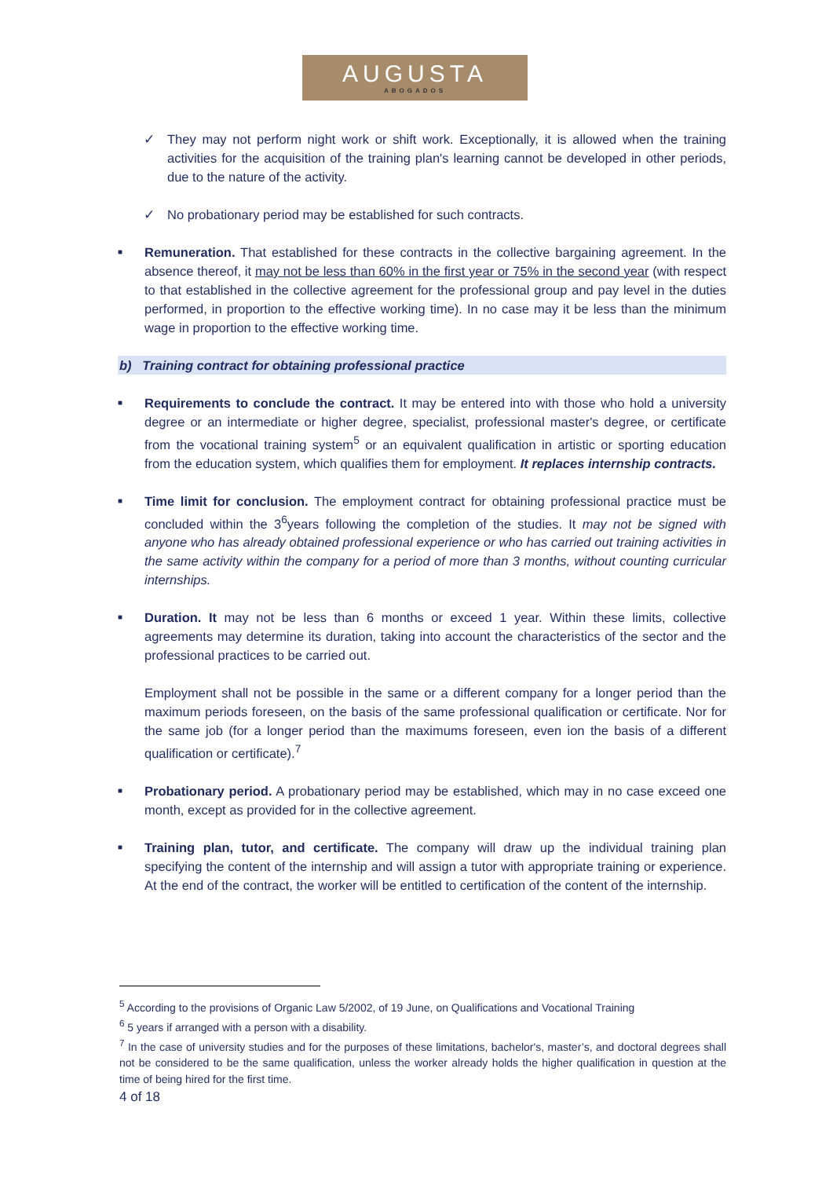AUGUSTA
ABOGADOS
✓ They may not perform night work or shift work. Exceptionally, it is allowed when the training activities for the acquisition of the training plan's learning cannot be developed in other periods, due to the nature of the activity.
✓ No probationary period may be established for such contracts.
■
Remuneration. That established for these contracts in the collective bargaining agreement. In the absence thereof, it may not be less than 60% in the first year or 75% in the second year (with respect to that established in the collective agreement for the professional group and pay level in the duties performed, in proportion to the effective working time). In no case may it be less than the minimum wage in proportion to the effective working time.
b) Training contract for obtaining professional practice
■
Requirements to conclude the contract. It may be entered into with those who hold a university degree or an intermediate or higher degree, specialist, professional master's degree, or certificate from the vocational training system<sup>5</sup> or an equivalent qualification in artistic or sporting education from the education system, which qualifies them for employment. It replaces internship contracts.
■
Time limit for conclusion. The employment contract for obtaining professional practice must be concluded within the 3<sup>6</sup>years following the completion of the studies. It may not be signed with anyone who has already obtained professional experience or who has carried out training activities in the same activity within the company for a period of more than 3 months, without counting curricular internships.
■
Duration. It may not be less than 6 months or exceed 1 year. Within these limits, collective agreements may determine its duration, taking into account the characteristics of the sector and the professional practices to be carried out.
Employment shall not be possible in the same or a different company for a longer period than the maximum periods foreseen, on the basis of the same professional qualification or certificate. Nor for the same job (for a longer period than the maximums foreseen, even ion the basis of a different qualification or certificate).<sup>7</sup>
■
Probationary period. A probationary period may be established, which may in no case exceed one month, except as provided for in the collective agreement.
■
Training plan, tutor, and certificate. The company will draw up the individual training plan specifying the content of the internship and will assign a tutor with appropriate training or experience. At the end of the contract, the worker will be entitled to certification of the content of the internship.
<sup>5</sup> According to the provisions of Organic Law 5/2002, of 19 June, on Qualifications and Vocational Training
<sup>6</sup> 5 years if arranged with a person with a disability.
<sup>7</sup> In the case of university studies and for the purposes of these limitations, bachelor's, master’s, and doctoral degrees shall not be considered to be the same qualification, unless the worker already holds the higher qualification in question at the time of being hired for the first time.
4 of 18